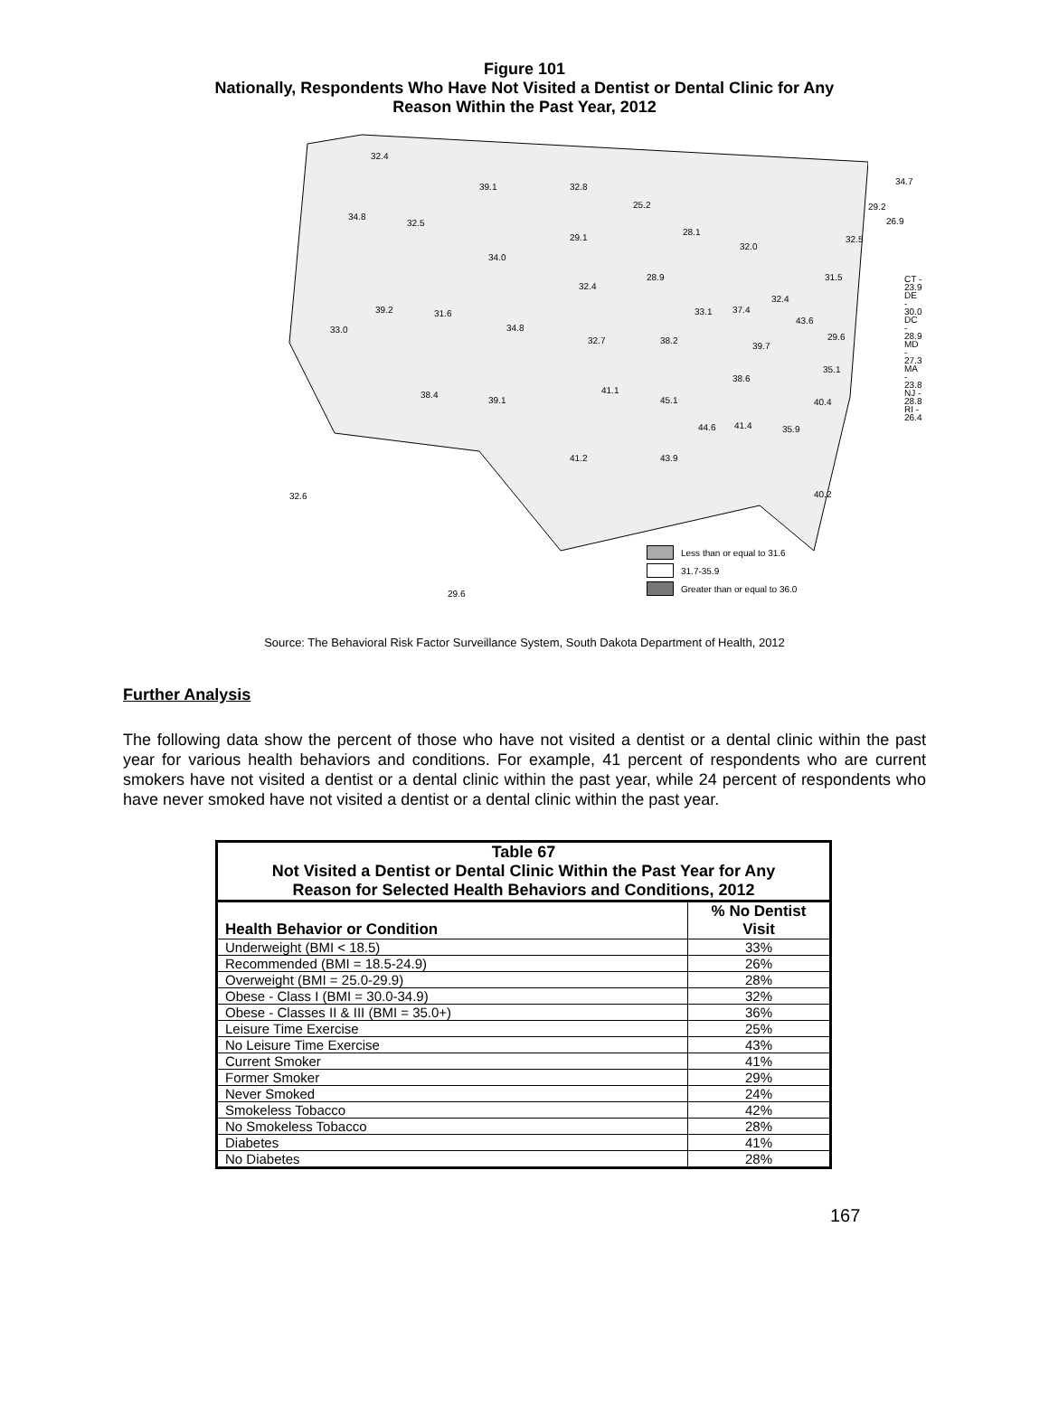Figure 101
Nationally, Respondents Who Have Not Visited a Dentist or Dental Clinic for Any
Reason Within the Past Year, 2012
32.4
39.1 32.8
34.8
32.5
34.0
33.0
39.2 31.6
34.8
32.7
32.4
29.1
25.2
28.1
32.0
28.9
33.1 37.4
32.4
31.5
38.2
39.7
43.6
29.6
35.1
38.6
38.4
39.1
41.1
45.1
44.6 41.4 35.9
40.4
41.2 43.9
40.2 32.6
29.6
34.7
29.2
26.9
32.5
CT - 23.9
DE - 30.0
DC - 28.9
MD - 27.3
MA - 23.8
NJ - 28.8
RI - 26.4
Less than or equal to 31.6
31.7-35.9
Greater than or equal to 36.0
Source: The Behavioral Risk Factor Surveillance System, South Dakota Department of Health, 2012
Further Analysis
The following data show the percent of those who have not visited a dentist or a dental clinic within the past year for various health behaviors and conditions. For example, 41 percent of respondents who are current smokers have not visited a dentist or a dental clinic within the past year, while 24 percent of respondents who have never smoked have not visited a dentist or a dental clinic within the past year.
| Table 67 Not Visited a Dentist or Dental Clinic Within the Past Year for Any Reason for Selected Health Behaviors and Conditions, 2012 | |
| --- | --- |
| Health Behavior or Condition | % No Dentist Visit |
| Underweight (BMI < 18.5) | 33% |
| Recommended (BMI = 18.5-24.9) | 26% |
| Overweight (BMI = 25.0-29.9) | 28% |
| Obese - Class I (BMI = 30.0-34.9) | 32% |
| Obese - Classes II & III (BMI = 35.0+) | 36% |
| Leisure Time Exercise | 25% |
| No Leisure Time Exercise | 43% |
| Current Smoker | 41% |
| Former Smoker | 29% |
| Never Smoked | 24% |
| Smokeless Tobacco | 42% |
| No Smokeless Tobacco | 28% |
| Diabetes | 41% |
| No Diabetes | 28% |
167